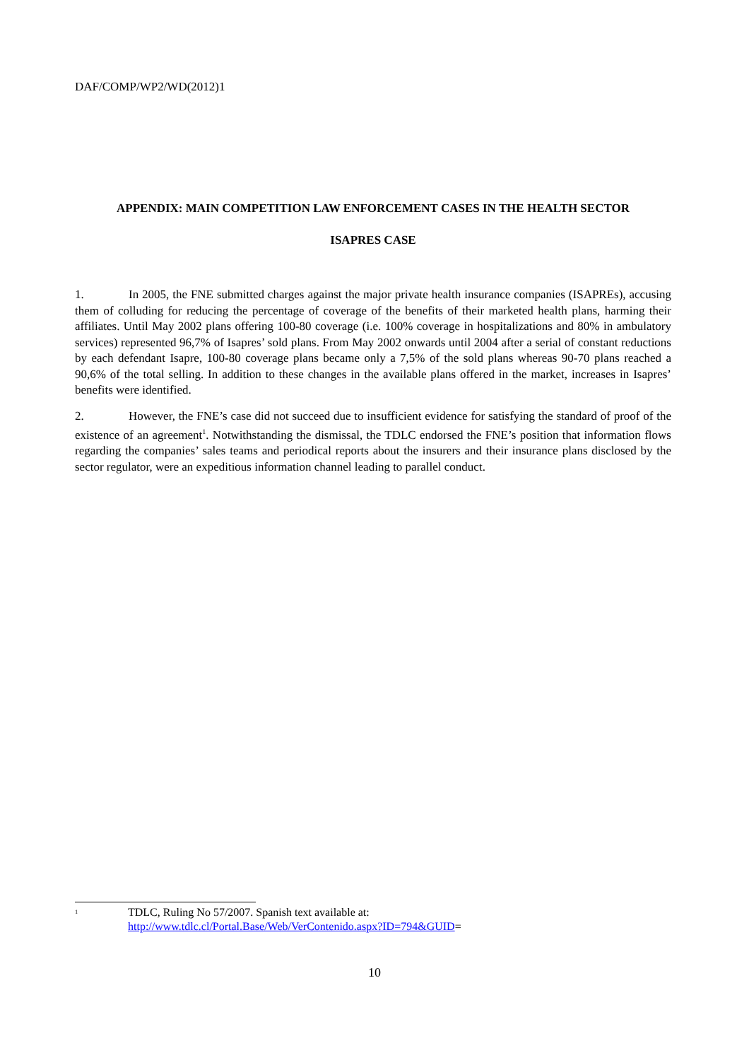DAF/COMP/WP2/WD(2012)1
APPENDIX: MAIN COMPETITION LAW ENFORCEMENT CASES IN THE HEALTH SECTOR
ISAPRES CASE
1. In 2005, the FNE submitted charges against the major private health insurance companies (ISAPREs), accusing them of colluding for reducing the percentage of coverage of the benefits of their marketed health plans, harming their affiliates. Until May 2002 plans offering 100-80 coverage (i.e. 100% coverage in hospitalizations and 80% in ambulatory services) represented 96,7% of Isapres’ sold plans. From May 2002 onwards until 2004 after a serial of constant reductions by each defendant Isapre, 100-80 coverage plans became only a 7,5% of the sold plans whereas 90-70 plans reached a 90,6% of the total selling. In addition to these changes in the available plans offered in the market, increases in Isapres’ benefits were identified.
2. However, the FNE’s case did not succeed due to insufficient evidence for satisfying the standard of proof of the existence of an agreement<sup>1</sup>. Notwithstanding the dismissal, the TDLC endorsed the FNE’s position that information flows regarding the companies’ sales teams and periodical reports about the insurers and their insurance plans disclosed by the sector regulator, were an expeditious information channel leading to parallel conduct.
<sup>1</sup>
TDLC, Ruling No 57/2007. Spanish text available at:
http://www.tdlc.cl/Portal.Base/Web/VerContenido.aspx?ID=794&GUID=
10